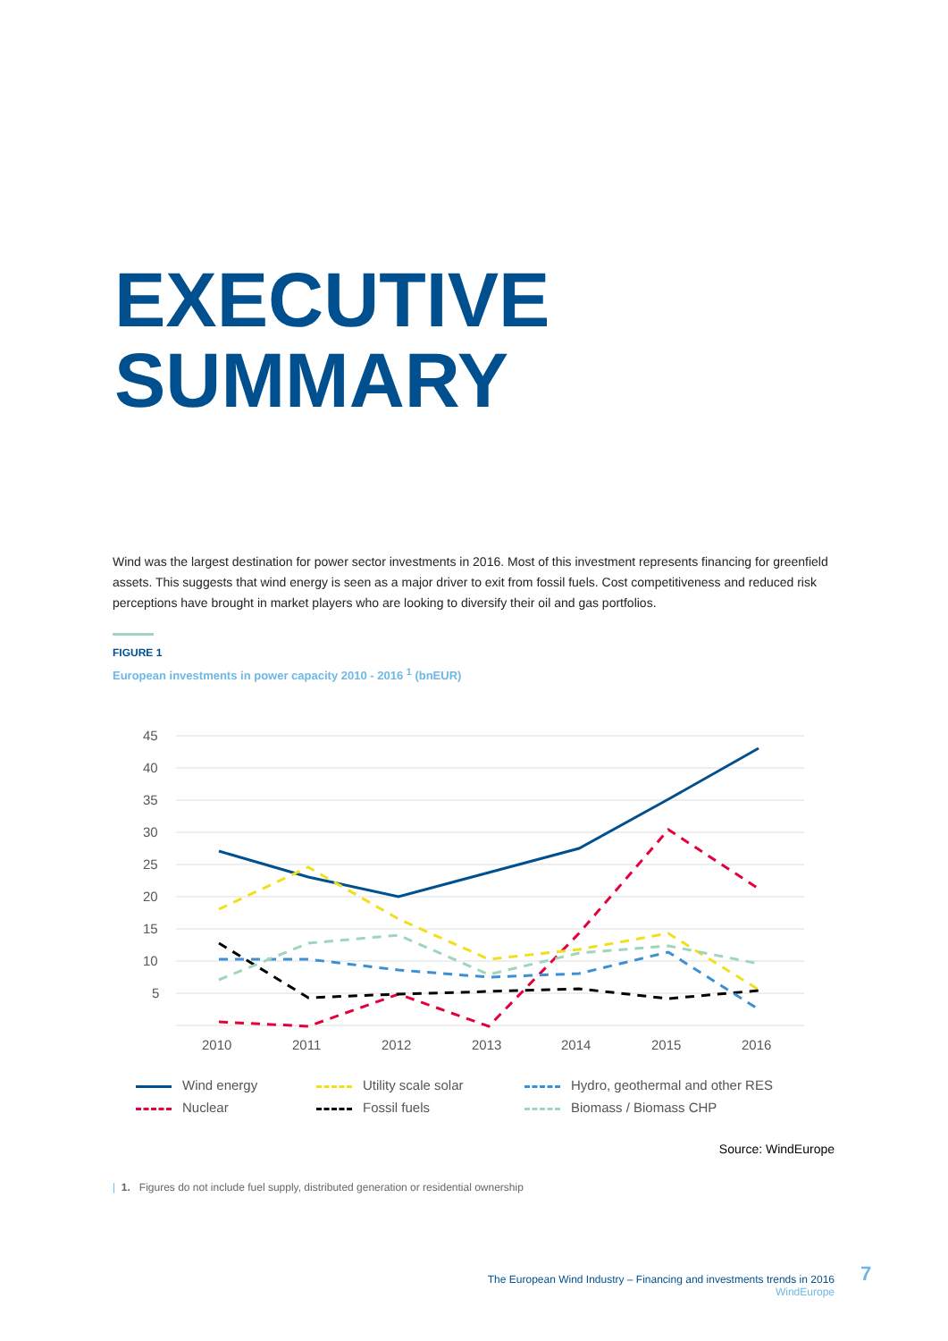EXECUTIVE
SUMMARY
Wind was the largest destination for power sector investments in 2016. Most of this investment represents financing for greenfield assets. This suggests that wind energy is seen as a major driver to exit from fossil fuels. Cost competitiveness and reduced risk perceptions have brought in market players who are looking to diversify their oil and gas portfolios.
FIGURE 1
European investments in power capacity 2010 - 2016 <sup>1</sup> (bnEUR)
45
40
35
30
25
20
15
10
5
2010
2011
2012
2013
2014
2015
2016
Wind energy
Utility scale solar
Hydro, geothermal and other RES
Nuclear
Fossil fuels
Biomass / Biomass CHP
Source: WindEurope
| 1. Figures do not include fuel supply, distributed generation or residential ownership
The European Wind Industry – Financing and investments trends in 2016
WindEurope
7